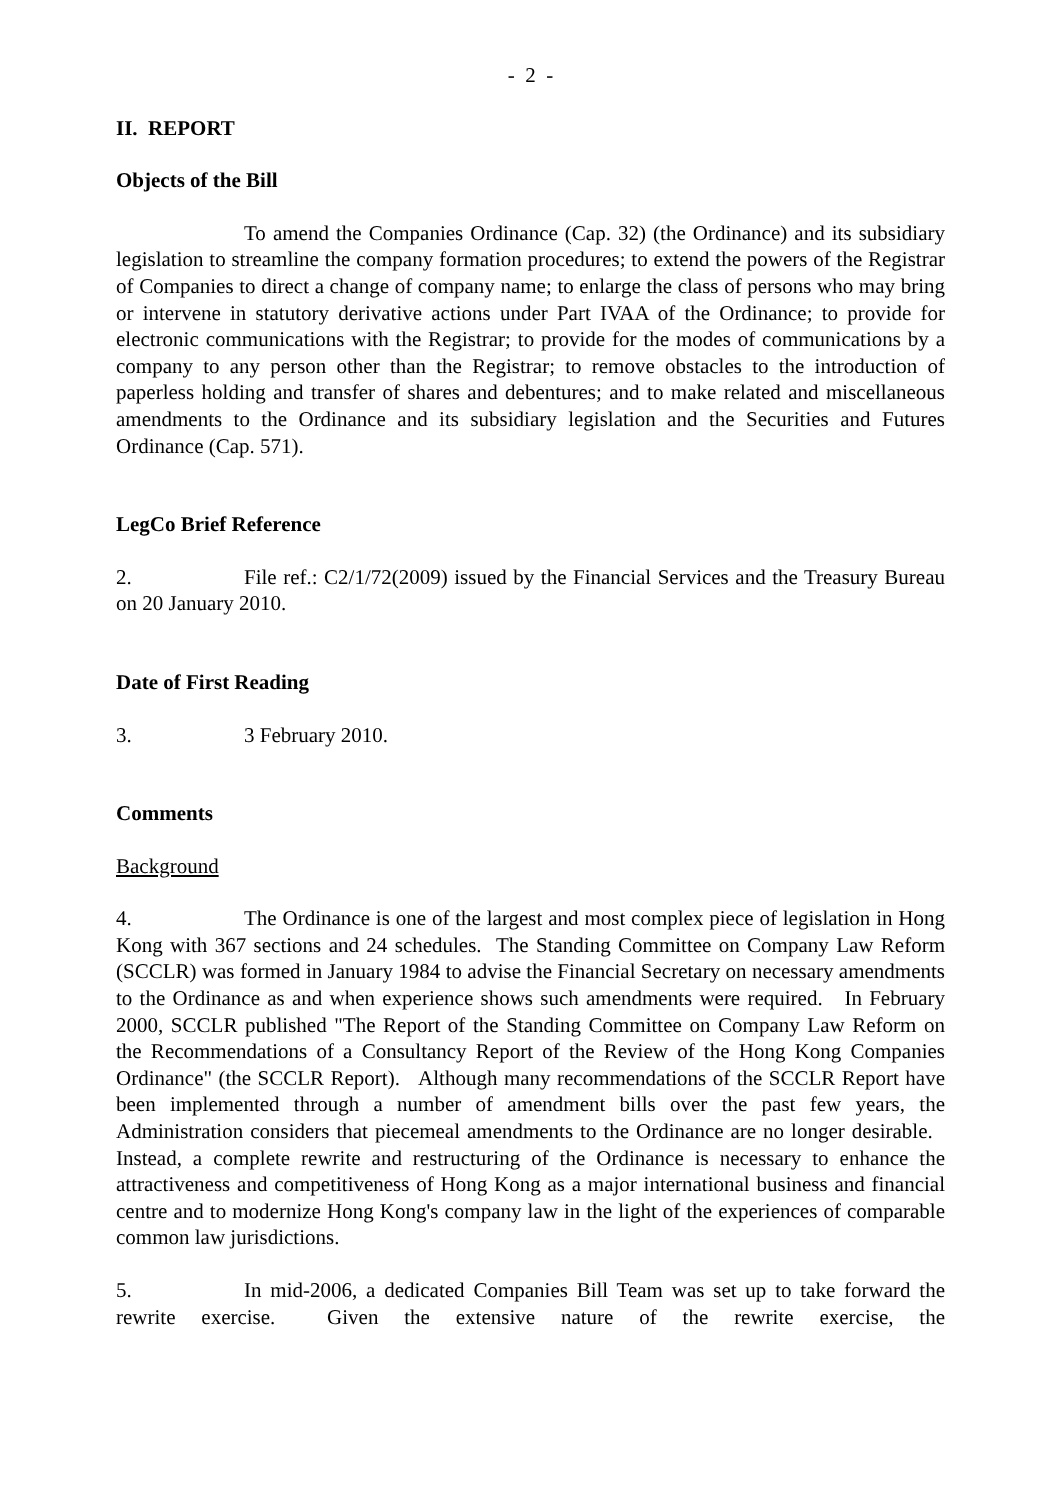- 2 -
II. REPORT
Objects of the Bill
To amend the Companies Ordinance (Cap. 32) (the Ordinance) and its subsidiary legislation to streamline the company formation procedures; to extend the powers of the Registrar of Companies to direct a change of company name; to enlarge the class of persons who may bring or intervene in statutory derivative actions under Part IVAA of the Ordinance; to provide for electronic communications with the Registrar; to provide for the modes of communications by a company to any person other than the Registrar; to remove obstacles to the introduction of paperless holding and transfer of shares and debentures; and to make related and miscellaneous amendments to the Ordinance and its subsidiary legislation and the Securities and Futures Ordinance (Cap. 571).
LegCo Brief Reference
2. File ref.: C2/1/72(2009) issued by the Financial Services and the Treasury Bureau on 20 January 2010.
Date of First Reading
3. 3 February 2010.
Comments
Background
4. The Ordinance is one of the largest and most complex piece of legislation in Hong Kong with 367 sections and 24 schedules. The Standing Committee on Company Law Reform (SCCLR) was formed in January 1984 to advise the Financial Secretary on necessary amendments to the Ordinance as and when experience shows such amendments were required. In February 2000, SCCLR published "The Report of the Standing Committee on Company Law Reform on the Recommendations of a Consultancy Report of the Review of the Hong Kong Companies Ordinance" (the SCCLR Report). Although many recommendations of the SCCLR Report have been implemented through a number of amendment bills over the past few years, the Administration considers that piecemeal amendments to the Ordinance are no longer desirable. Instead, a complete rewrite and restructuring of the Ordinance is necessary to enhance the attractiveness and competitiveness of Hong Kong as a major international business and financial centre and to modernize Hong Kong's company law in the light of the experiences of comparable common law jurisdictions.
5. In mid-2006, a dedicated Companies Bill Team was set up to take forward the rewrite exercise. Given the extensive nature of the rewrite exercise, the